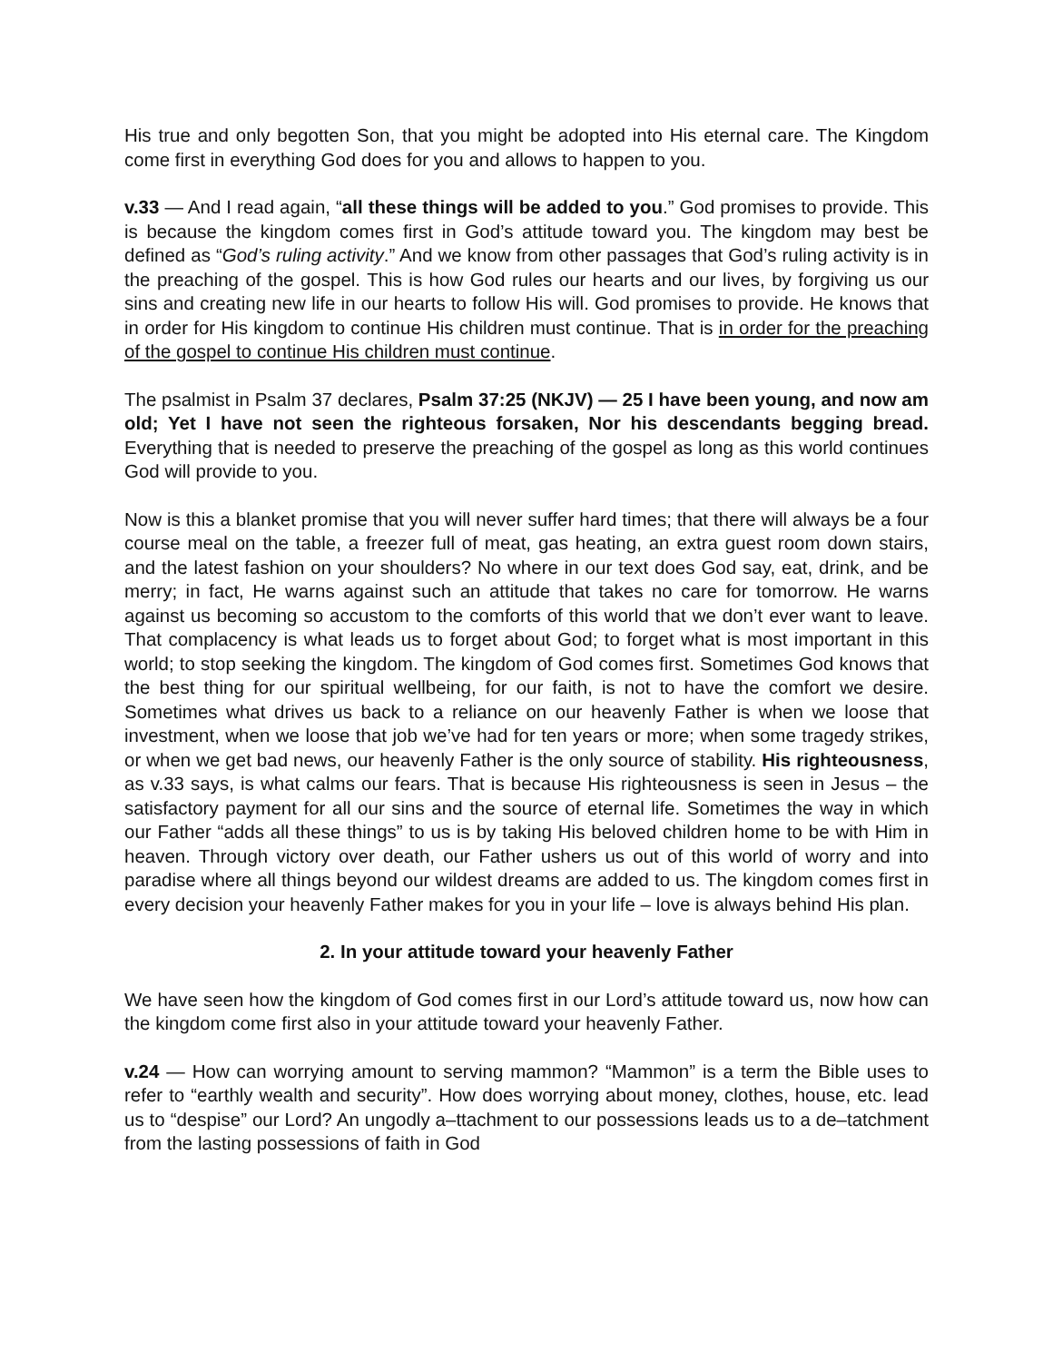His true and only begotten Son, that you might be adopted into His eternal care. The Kingdom come first in everything God does for you and allows to happen to you.
v.33 — And I read again, “all these things will be added to you.” God promises to provide. This is because the kingdom comes first in God’s attitude toward you. The kingdom may best be defined as “God’s ruling activity.” And we know from other passages that God’s ruling activity is in the preaching of the gospel. This is how God rules our hearts and our lives, by forgiving us our sins and creating new life in our hearts to follow His will. God promises to provide. He knows that in order for His kingdom to continue His children must continue. That is in order for the preaching of the gospel to continue His children must continue.
The psalmist in Psalm 37 declares, Psalm 37:25 (NKJV) — 25 I have been young, and now am old; Yet I have not seen the righteous forsaken, Nor his descendants begging bread. Everything that is needed to preserve the preaching of the gospel as long as this world continues God will provide to you.
Now is this a blanket promise that you will never suffer hard times; that there will always be a four course meal on the table, a freezer full of meat, gas heating, an extra guest room down stairs, and the latest fashion on your shoulders? No where in our text does God say, eat, drink, and be merry; in fact, He warns against such an attitude that takes no care for tomorrow. He warns against us becoming so accustom to the comforts of this world that we don’t ever want to leave. That complacency is what leads us to forget about God; to forget what is most important in this world; to stop seeking the kingdom. The kingdom of God comes first. Sometimes God knows that the best thing for our spiritual wellbeing, for our faith, is not to have the comfort we desire. Sometimes what drives us back to a reliance on our heavenly Father is when we loose that investment, when we loose that job we’ve had for ten years or more; when some tragedy strikes, or when we get bad news, our heavenly Father is the only source of stability. His righteousness, as v.33 says, is what calms our fears. That is because His righteousness is seen in Jesus – the satisfactory payment for all our sins and the source of eternal life. Sometimes the way in which our Father “adds all these things” to us is by taking His beloved children home to be with Him in heaven. Through victory over death, our Father ushers us out of this world of worry and into paradise where all things beyond our wildest dreams are added to us. The kingdom comes first in every decision your heavenly Father makes for you in your life – love is always behind His plan.
2. In your attitude toward your heavenly Father
We have seen how the kingdom of God comes first in our Lord’s attitude toward us, now how can the kingdom come first also in your attitude toward your heavenly Father.
v.24 — How can worrying amount to serving mammon? “Mammon” is a term the Bible uses to refer to “earthly wealth and security”. How does worrying about money, clothes, house, etc. lead us to “despise” our Lord? An ungodly a–ttachment to our possessions leads us to a de–tatchment from the lasting possessions of faith in God